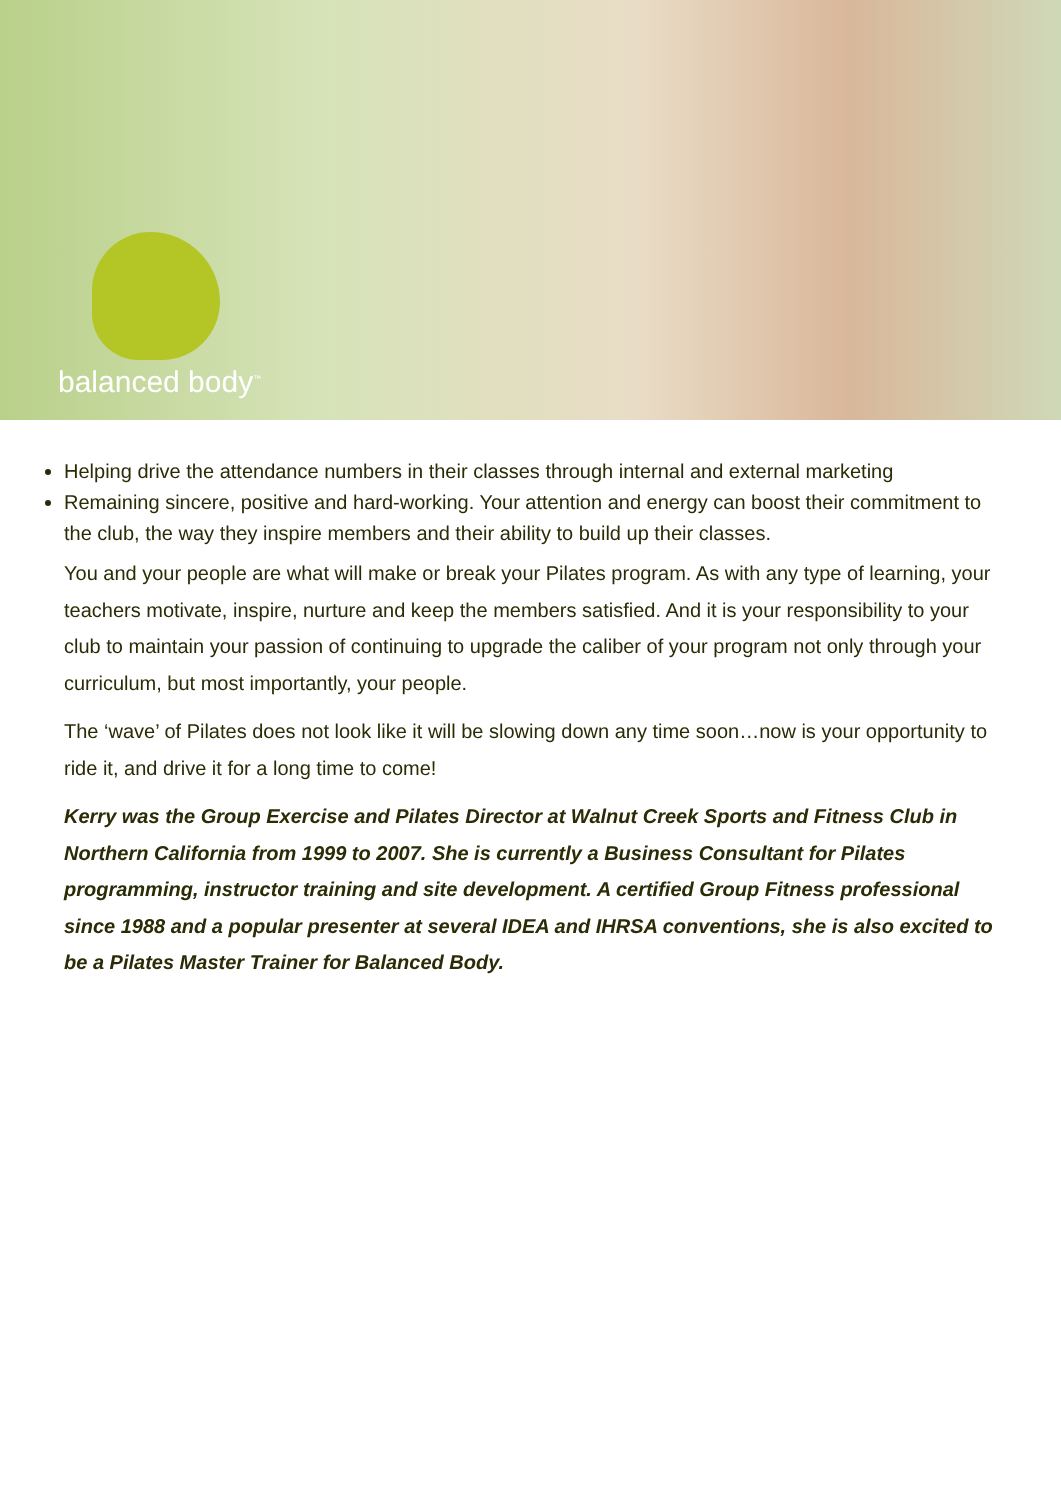balanced body<sup>™</sup>
Helping drive the attendance numbers in their classes through internal and external marketing
Remaining sincere, positive and hard-working. Your attention and energy can boost their commitment to the club, the way they inspire members and their ability to build up their classes.
You and your people are what will make or break your Pilates program. As with any type of learning, your teachers motivate, inspire, nurture and keep the members satisfied. And it is your responsibility to your club to maintain your passion of continuing to upgrade the caliber of your program not only through your curriculum, but most importantly, your people.
The ‘wave’ of Pilates does not look like it will be slowing down any time soon…now is your opportunity to ride it, and drive it for a long time to come!
Kerry was the Group Exercise and Pilates Director at Walnut Creek Sports and Fitness Club in Northern California from 1999 to 2007. She is currently a Business Consultant for Pilates programming, instructor training and site development. A certified Group Fitness professional since 1988 and a popular presenter at several IDEA and IHRSA conventions, she is also excited to be a Pilates Master Trainer for Balanced Body.